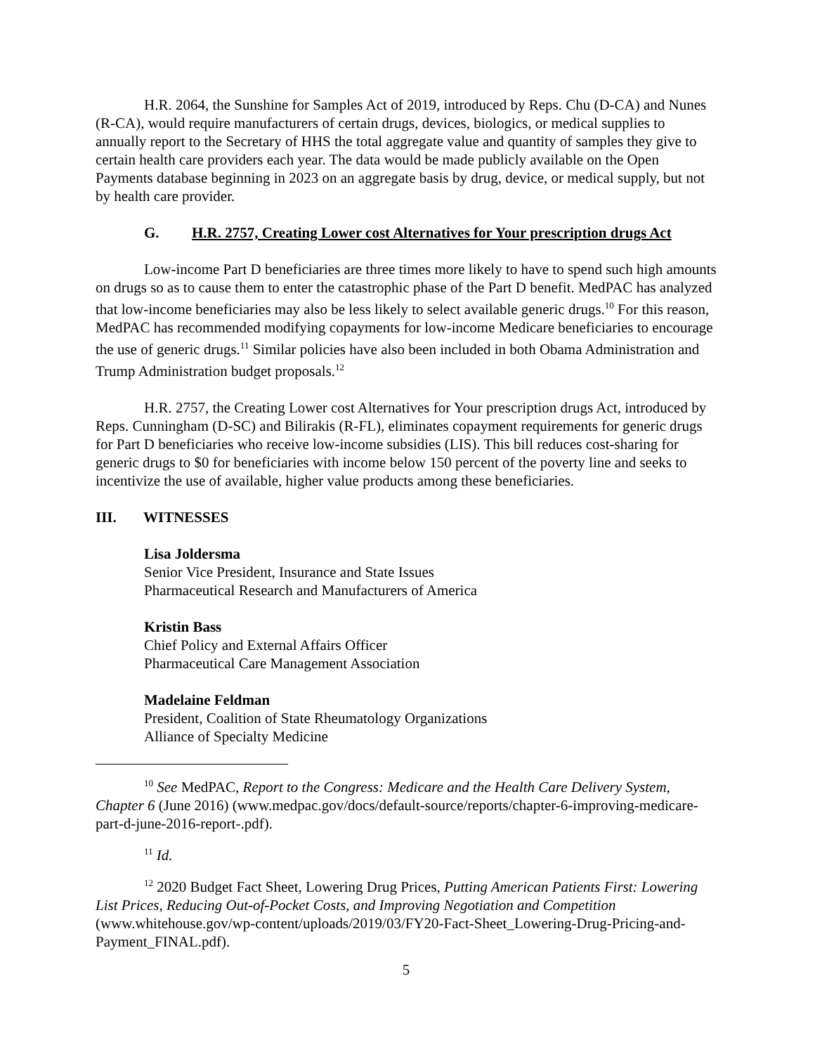H.R. 2064, the Sunshine for Samples Act of 2019, introduced by Reps. Chu (D-CA) and Nunes (R-CA), would require manufacturers of certain drugs, devices, biologics, or medical supplies to annually report to the Secretary of HHS the total aggregate value and quantity of samples they give to certain health care providers each year. The data would be made publicly available on the Open Payments database beginning in 2023 on an aggregate basis by drug, device, or medical supply, but not by health care provider.
G. H.R. 2757, Creating Lower cost Alternatives for Your prescription drugs Act
Low-income Part D beneficiaries are three times more likely to have to spend such high amounts on drugs so as to cause them to enter the catastrophic phase of the Part D benefit. MedPAC has analyzed that low-income beneficiaries may also be less likely to select available generic drugs.<sup>10</sup> For this reason, MedPAC has recommended modifying copayments for low-income Medicare beneficiaries to encourage the use of generic drugs.<sup>11</sup> Similar policies have also been included in both Obama Administration and Trump Administration budget proposals.<sup>12</sup>
H.R. 2757, the Creating Lower cost Alternatives for Your prescription drugs Act, introduced by Reps. Cunningham (D-SC) and Bilirakis (R-FL), eliminates copayment requirements for generic drugs for Part D beneficiaries who receive low-income subsidies (LIS). This bill reduces cost-sharing for generic drugs to $0 for beneficiaries with income below 150 percent of the poverty line and seeks to incentivize the use of available, higher value products among these beneficiaries.
III. WITNESSES
Lisa Joldersma
Senior Vice President, Insurance and State Issues
Pharmaceutical Research and Manufacturers of America
Kristin Bass
Chief Policy and External Affairs Officer
Pharmaceutical Care Management Association
Madelaine Feldman
President, Coalition of State Rheumatology Organizations
Alliance of Specialty Medicine
<sup>10</sup> See MedPAC, Report to the Congress: Medicare and the Health Care Delivery System, Chapter 6 (June 2016) (www.medpac.gov/docs/default-source/reports/chapter-6-improving-medicare-part-d-june-2016-report-.pdf).
<sup>11</sup> Id.
<sup>12</sup> 2020 Budget Fact Sheet, Lowering Drug Prices, Putting American Patients First: Lowering List Prices, Reducing Out-of-Pocket Costs, and Improving Negotiation and Competition (www.whitehouse.gov/wp-content/uploads/2019/03/FY20-Fact-Sheet_Lowering-Drug-Pricing-and-Payment_FINAL.pdf).
5